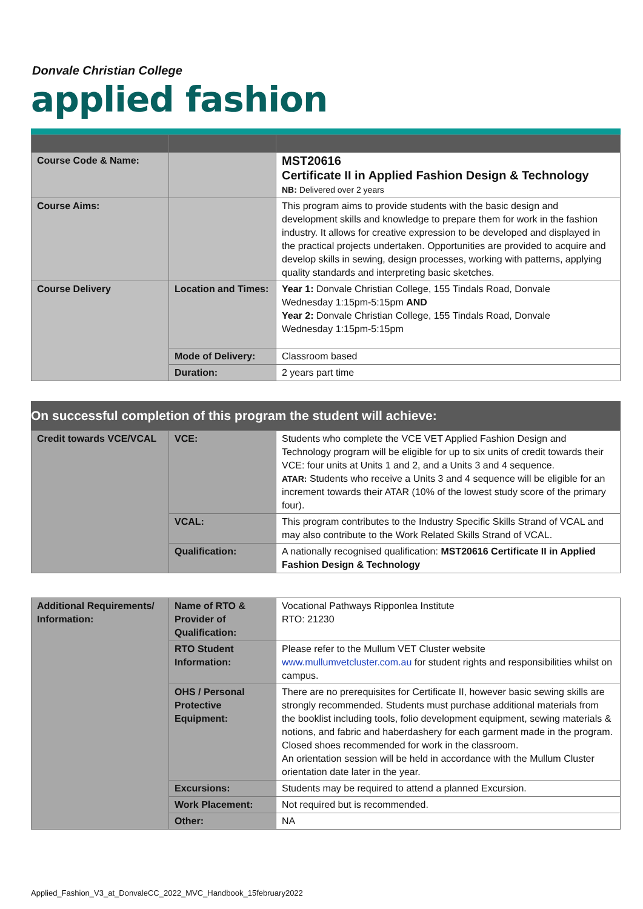Donvale Christian College
applied fashion
| Course Code & Name: | | MST20616 Certificate II in Applied Fashion Design & Technology NB: Delivered over 2 years |
| Course Aims: | | This program aims to provide students with the basic design and development skills and knowledge to prepare them for work in the fashion industry. It allows for creative expression to be developed and displayed in the practical projects undertaken. Opportunities are provided to acquire and develop skills in sewing, design processes, working with patterns, applying quality standards and interpreting basic sketches. |
| Course Delivery | Location and Times: | Year 1: Donvale Christian College, 155 Tindals Road, Donvale Wednesday 1:15pm-5:15pm AND Year 2: Donvale Christian College, 155 Tindals Road, Donvale Wednesday 1:15pm-5:15pm |
| | Mode of Delivery: | Classroom based |
| | Duration: | 2 years part time |
On successful completion of this program the student will achieve:
| Credit towards VCE/VCAL | VCE: | Students who complete the VCE VET Applied Fashion Design and Technology program will be eligible for up to six units of credit towards their VCE: four units at Units 1 and 2, and a Units 3 and 4 sequence. ATAR: Students who receive a Units 3 and 4 sequence will be eligible for an increment towards their ATAR (10% of the lowest study score of the primary four). |
| | VCAL: | This program contributes to the Industry Specific Skills Strand of VCAL and may also contribute to the Work Related Skills Strand of VCAL. |
| | Qualification: | A nationally recognised qualification: MST20616 Certificate II in Applied Fashion Design & Technology |
| Additional Requirements/ Information: | Name of RTO & Provider of Qualification: | Vocational Pathways Ripponlea Institute RTO: 21230 |
| | RTO Student Information: | Please refer to the Mullum VET Cluster website www.mullumvetcluster.com.au for student rights and responsibilities whilst on campus. |
| | OHS / Personal Protective Equipment: | There are no prerequisites for Certificate II, however basic sewing skills are strongly recommended. Students must purchase additional materials from the booklist including tools, folio development equipment, sewing materials & notions, and fabric and haberdashery for each garment made in the program. Closed shoes recommended for work in the classroom. An orientation session will be held in accordance with the Mullum Cluster orientation date later in the year. |
| | Excursions: | Students may be required to attend a planned Excursion. |
| | Work Placement: | Not required but is recommended. |
| | Other: | NA |
Applied_Fashion_V3_at_DonvaleCC_2022_MVC_Handbook_15february2022